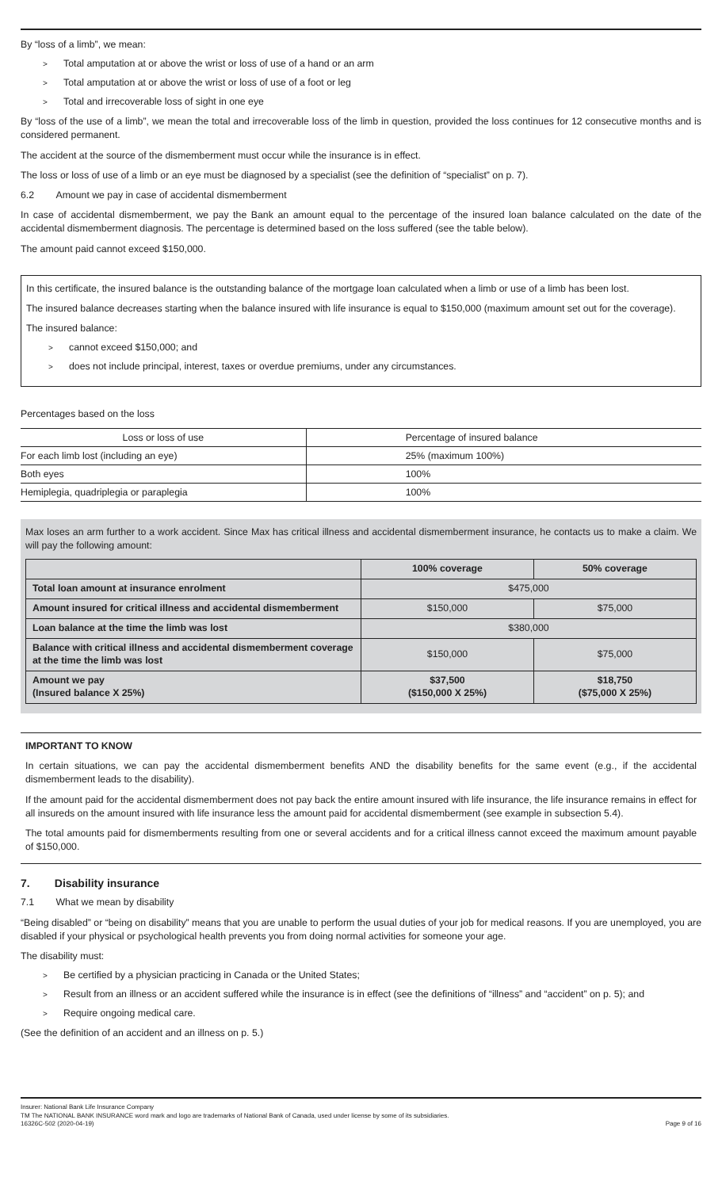By “loss of a limb”, we mean:
> Total amputation at or above the wrist or loss of use of a hand or an arm
> Total amputation at or above the wrist or loss of use of a foot or leg
> Total and irrecoverable loss of sight in one eye
By “loss of the use of a limb”, we mean the total and irrecoverable loss of the limb in question, provided the loss continues for 12 consecutive months and is considered permanent.
The accident at the source of the dismemberment must occur while the insurance is in effect.
The loss or loss of use of a limb or an eye must be diagnosed by a specialist (see the definition of “specialist” on p. 7).
6.2 Amount we pay in case of accidental dismemberment
In case of accidental dismemberment, we pay the Bank an amount equal to the percentage of the insured loan balance calculated on the date of the accidental dismemberment diagnosis. The percentage is determined based on the loss suffered (see the table below).
The amount paid cannot exceed $150,000.
In this certificate, the insured balance is the outstanding balance of the mortgage loan calculated when a limb or use of a limb has been lost.
The insured balance decreases starting when the balance insured with life insurance is equal to $150,000 (maximum amount set out for the coverage).
The insured balance:
> cannot exceed $150,000; and
> does not include principal, interest, taxes or overdue premiums, under any circumstances.
Percentages based on the loss
| Loss or loss of use | Percentage of insured balance |
| --- | --- |
| For each limb lost (including an eye) | 25% (maximum 100%) |
| Both eyes | 100% |
| Hemiplegia, quadriplegia or paraplegia | 100% |
Max loses an arm further to a work accident. Since Max has critical illness and accidental dismemberment insurance, he contacts us to make a claim. We will pay the following amount:
| | 100% coverage | 50% coverage |
| Total loan amount at insurance enrolment | $475,000 | |
| Amount insured for critical illness and accidental dismemberment | $150,000 | $75,000 |
| Loan balance at the time the limb was lost | $380,000 | |
| Balance with critical illness and accidental dismemberment coverage at the time the limb was lost | $150,000 | $75,000 |
| Amount we pay (Insured balance X 25%) | $37,500 ($150,000 X 25%) | $18,750 ($75,000 X 25%) |
IMPORTANT TO KNOW
In certain situations, we can pay the accidental dismemberment benefits AND the disability benefits for the same event (e.g., if the accidental dismemberment leads to the disability).
If the amount paid for the accidental dismemberment does not pay back the entire amount insured with life insurance, the life insurance remains in effect for all insureds on the amount insured with life insurance less the amount paid for accidental dismemberment (see example in subsection 5.4).
The total amounts paid for dismemberments resulting from one or several accidents and for a critical illness cannot exceed the maximum amount payable of $150,000.
7. Disability insurance
7.1 What we mean by disability
“Being disabled” or “being on disability” means that you are unable to perform the usual duties of your job for medical reasons. If you are unemployed, you are disabled if your physical or psychological health prevents you from doing normal activities for someone your age.
The disability must:
> Be certified by a physician practicing in Canada or the United States;
> Result from an illness or an accident suffered while the insurance is in effect (see the definitions of “illness” and “accident” on p. 5); and
> Require ongoing medical care.
(See the definition of an accident and an illness on p. 5.)
Insurer: National Bank Life Insurance Company
TM The NATIONAL BANK INSURANCE word mark and logo are trademarks of National Bank of Canada, used under license by some of its subsidiaries.
16326C-502 (2020-04-19) Page 9 of 16